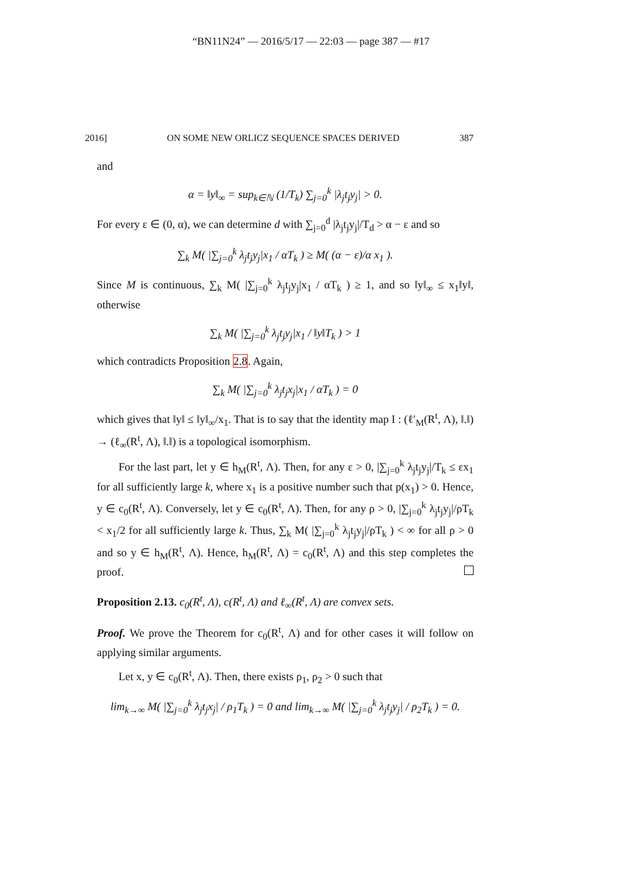“BN11N24” — 2016/5/17 — 22:03 — page 387 — #17
2016] ON SOME NEW ORLICZ SEQUENCE SPACES DERIVED 387
and
α = ‖y‖<sub>∞</sub> = sup<sub>k∈ℕ</sub> (1/T<sub>k</sub>) ∑<sub>j=0</sub><sup>k</sup> |λ<sub>j</sub>t<sub>j</sub>y<sub>j</sub>| > 0.
For every ε ∈ (0, α), we can determine d with ∑<sub>j=0</sub><sup>d</sup> |λ<sub>j</sub>t<sub>j</sub>y<sub>j</sub>|/T<sub>d</sub> > α − ε and so
∑<sub>k</sub> M( |∑<sub>j=0</sub><sup>k</sup> λ<sub>j</sub>t<sub>j</sub>y<sub>j</sub>|x<sub>1</sub> / αT<sub>k</sub> ) ≥ M( (α − ε)/α x<sub>1</sub> ).
Since M is continuous, ∑<sub>k</sub> M( |∑<sub>j=0</sub><sup>k</sup> λ<sub>j</sub>t<sub>j</sub>y<sub>j</sub>|x<sub>1</sub> / αT<sub>k</sub> ) ≥ 1, and so ‖y‖<sub>∞</sub> ≤ x<sub>1</sub>‖y‖, otherwise
∑<sub>k</sub> M( |∑<sub>j=0</sub><sup>k</sup> λ<sub>j</sub>t<sub>j</sub>y<sub>j</sub>|x<sub>1</sub> / ‖y‖T<sub>k</sub> ) > 1
which contradicts Proposition 2.8. Again,
∑<sub>k</sub> M( |∑<sub>j=0</sub><sup>k</sup> λ<sub>j</sub>t<sub>j</sub>x<sub>j</sub>|x<sub>1</sub> / αT<sub>k</sub> ) = 0
which gives that ‖y‖ ≤ ‖y‖<sub>∞</sub>/x<sub>1</sub>. That is to say that the identity map I : (ℓ′<sub>M</sub>(R<sup>t</sup>, Λ), ‖.‖) → (ℓ<sub>∞</sub>(R<sup>t</sup>, Λ), ‖.‖) is a topological isomorphism.
For the last part, let y ∈ h<sub>M</sub>(R<sup>t</sup>, Λ). Then, for any ε > 0, |∑<sub>j=0</sub><sup>k</sup> λ<sub>j</sub>t<sub>j</sub>y<sub>j</sub>|/T<sub>k</sub> ≤ εx<sub>1</sub> for all sufficiently large k, where x<sub>1</sub> is a positive number such that p(x<sub>1</sub>) > 0. Hence, y ∈ c<sub>0</sub>(R<sup>t</sup>, Λ). Conversely, let y ∈ c<sub>0</sub>(R<sup>t</sup>, Λ). Then, for any ρ > 0, |∑<sub>j=0</sub><sup>k</sup> λ<sub>j</sub>t<sub>j</sub>y<sub>j</sub>|/ρT<sub>k</sub> < x<sub>1</sub>/2 for all sufficiently large k. Thus, ∑<sub>k</sub> M( |∑<sub>j=0</sub><sup>k</sup> λ<sub>j</sub>t<sub>j</sub>y<sub>j</sub>|/ρT<sub>k</sub> ) < ∞ for all ρ > 0 and so y ∈ h<sub>M</sub>(R<sup>t</sup>, Λ). Hence, h<sub>M</sub>(R<sup>t</sup>, Λ) = c<sub>0</sub>(R<sup>t</sup>, Λ) and this step completes the proof.
Proposition 2.13. c<sub>0</sub>(R<sup>t</sup>, Λ), c(R<sup>t</sup>, Λ) and ℓ<sub>∞</sub>(R<sup>t</sup>, Λ) are convex sets.
Proof. We prove the Theorem for c<sub>0</sub>(R<sup>t</sup>, Λ) and for other cases it will follow on applying similar arguments.
Let x, y ∈ c<sub>0</sub>(R<sup>t</sup>, Λ). Then, there exists ρ<sub>1</sub>, ρ<sub>2</sub> > 0 such that
lim<sub>k→∞</sub> M( |∑<sub>j=0</sub><sup>k</sup> λ<sub>j</sub>t<sub>j</sub>x<sub>j</sub>| / ρ<sub>1</sub>T<sub>k</sub> ) = 0 and lim<sub>k→∞</sub> M( |∑<sub>j=0</sub><sup>k</sup> λ<sub>j</sub>t<sub>j</sub>y<sub>j</sub>| / ρ<sub>2</sub>T<sub>k</sub> ) = 0.